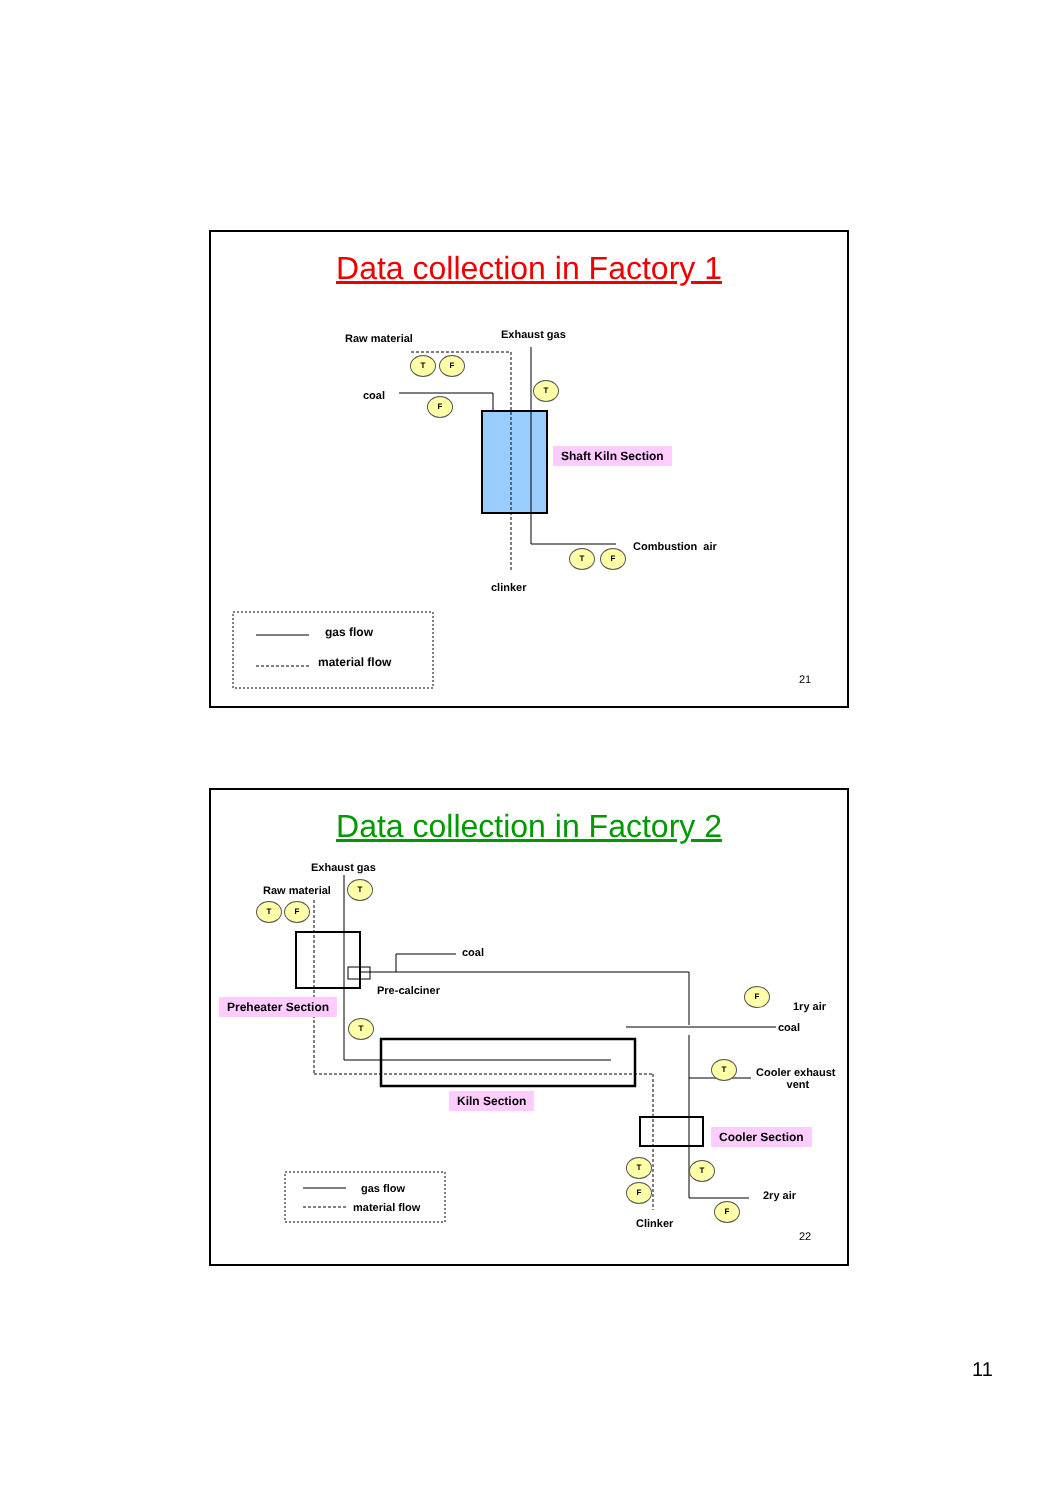Data collection in Factory 1
Raw material Exhaust gas
T F
coal F
T
Shaft Kiln Section
Combustion air
T F
clinker
gas flow
material flow
21
Data collection in Factory 2
Exhaust gas
Raw material
T
T F
coal
Pre-calciner
Preheater Section
T
F
1ry air
coal
T
Cooler exhaust
vent
Kiln Section
Cooler Section
T
F
T
2ry air
F
Clinker
gas flow
material flow
22
11